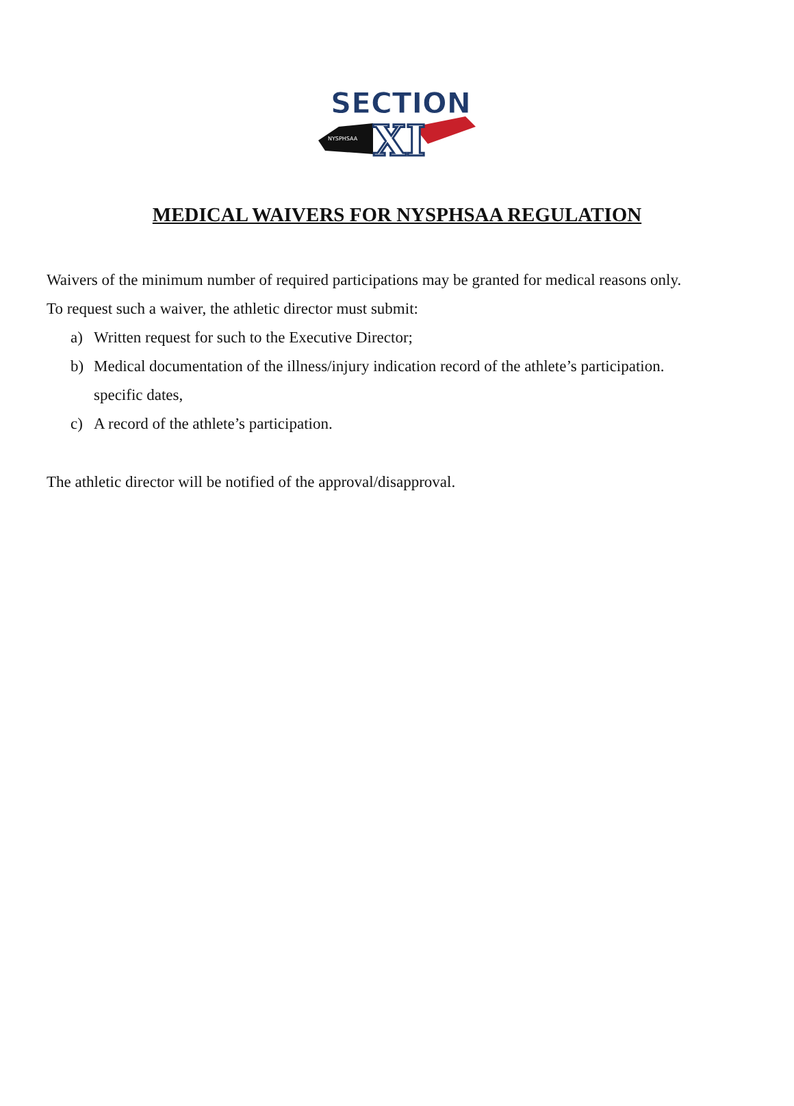SECTION
XI
NYSPHSAA
MEDICAL WAIVERS FOR NYSPHSAA REGULATION
Waivers of the minimum number of required participations may be granted for medical reasons only.
To request such a waiver, the athletic director must submit:
a) Written request for such to the Executive Director;
b) Medical documentation of the illness/injury indication record of the athlete’s participation.
specific dates,
c) A record of the athlete’s participation.
The athletic director will be notified of the approval/disapproval.